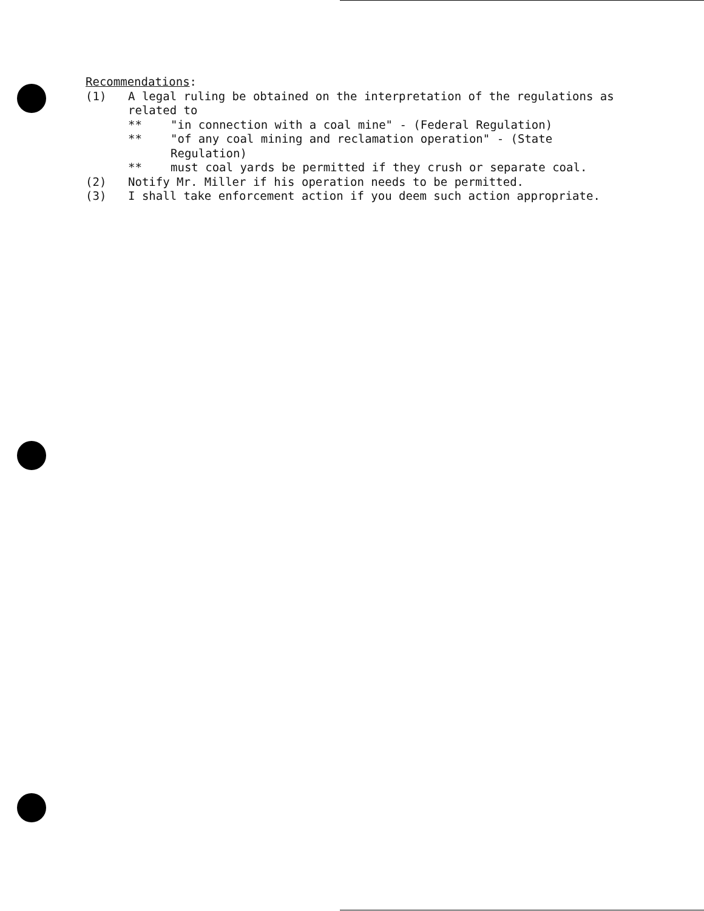Recommendations:
(1) A legal ruling be obtained on the interpretation of the regulations as related to
** "in connection with a coal mine" - (Federal Regulation)
** "of any coal mining and reclamation operation" - (State Regulation)
** must coal yards be permitted if they crush or separate coal.
(2) Notify Mr. Miller if his operation needs to be permitted.
(3) I shall take enforcement action if you deem such action appropriate.